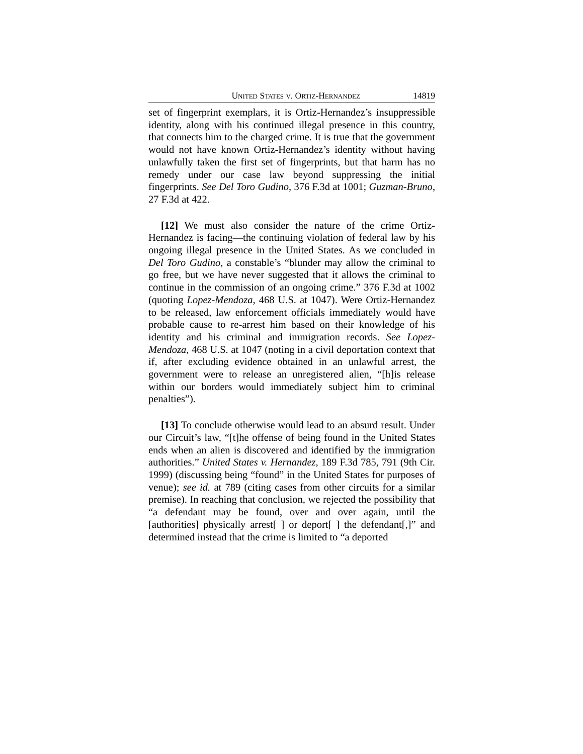UNITED STATES V. ORTIZ-HERNANDEZ 14819
set of fingerprint exemplars, it is Ortiz-Hernandez’s insuppressible identity, along with his continued illegal presence in this country, that connects him to the charged crime. It is true that the government would not have known Ortiz-Hernandez’s identity without having unlawfully taken the first set of fingerprints, but that harm has no remedy under our case law beyond suppressing the initial fingerprints. See Del Toro Gudino, 376 F.3d at 1001; Guzman-Bruno, 27 F.3d at 422.
[12] We must also consider the nature of the crime Ortiz-Hernandez is facing—the continuing violation of federal law by his ongoing illegal presence in the United States. As we concluded in Del Toro Gudino, a constable’s “blunder may allow the criminal to go free, but we have never suggested that it allows the criminal to continue in the commission of an ongoing crime.” 376 F.3d at 1002 (quoting Lopez-Mendoza, 468 U.S. at 1047). Were Ortiz-Hernandez to be released, law enforcement officials immediately would have probable cause to re-arrest him based on their knowledge of his identity and his criminal and immigration records. See Lopez-Mendoza, 468 U.S. at 1047 (noting in a civil deportation context that if, after excluding evidence obtained in an unlawful arrest, the government were to release an unregistered alien, “[h]is release within our borders would immediately subject him to criminal penalties”).
[13] To conclude otherwise would lead to an absurd result. Under our Circuit’s law, “[t]he offense of being found in the United States ends when an alien is discovered and identified by the immigration authorities.” United States v. Hernandez, 189 F.3d 785, 791 (9th Cir. 1999) (discussing being “found” in the United States for purposes of venue); see id. at 789 (citing cases from other circuits for a similar premise). In reaching that conclusion, we rejected the possibility that “a defendant may be found, over and over again, until the [authorities] physically arrest[ ] or deport[ ] the defendant[,]” and determined instead that the crime is limited to “a deported